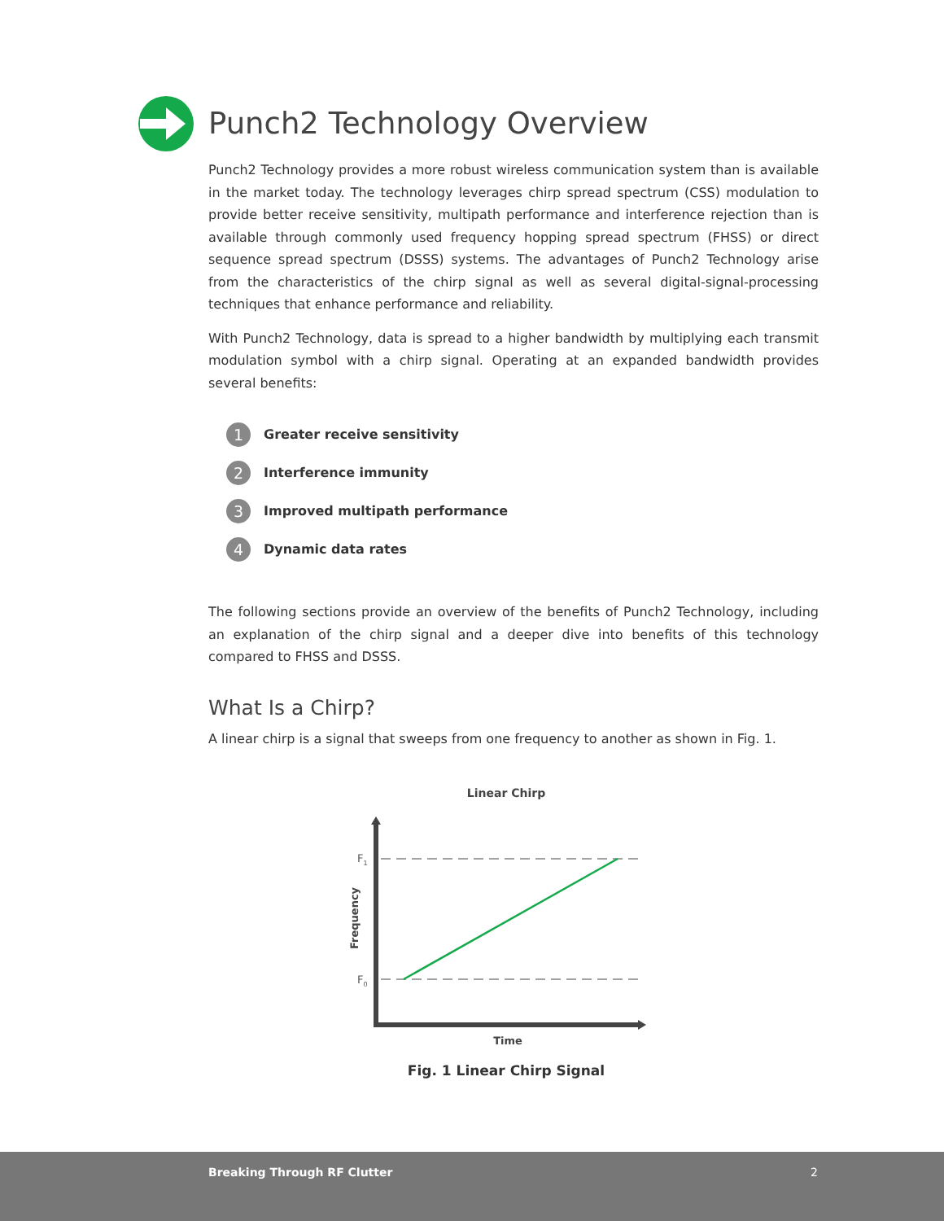Punch2 Technology Overview
Punch2 Technology provides a more robust wireless communication system than is available in the market today. The technology leverages chirp spread spectrum (CSS) modulation to provide better receive sensitivity, multipath performance and interference rejection than is available through commonly used frequency hopping spread spectrum (FHSS) or direct sequence spread spectrum (DSSS) systems. The advantages of Punch2 Technology arise from the characteristics of the chirp signal as well as several digital-signal-processing techniques that enhance performance and reliability.
With Punch2 Technology, data is spread to a higher bandwidth by multiplying each transmit modulation symbol with a chirp signal. Operating at an expanded bandwidth provides several benefits:
1 Greater receive sensitivity
2 Interference immunity
3 Improved multipath performance
4 Dynamic data rates
The following sections provide an overview of the benefits of Punch2 Technology, including an explanation of the chirp signal and a deeper dive into benefits of this technology compared to FHSS and DSSS.
What Is a Chirp?
A linear chirp is a signal that sweeps from one frequency to another as shown in Fig. 1.
Linear Chirp
F1
F0
Frequency
Time
Fig. 1 Linear Chirp Signal
Breaking Through RF Clutter 2